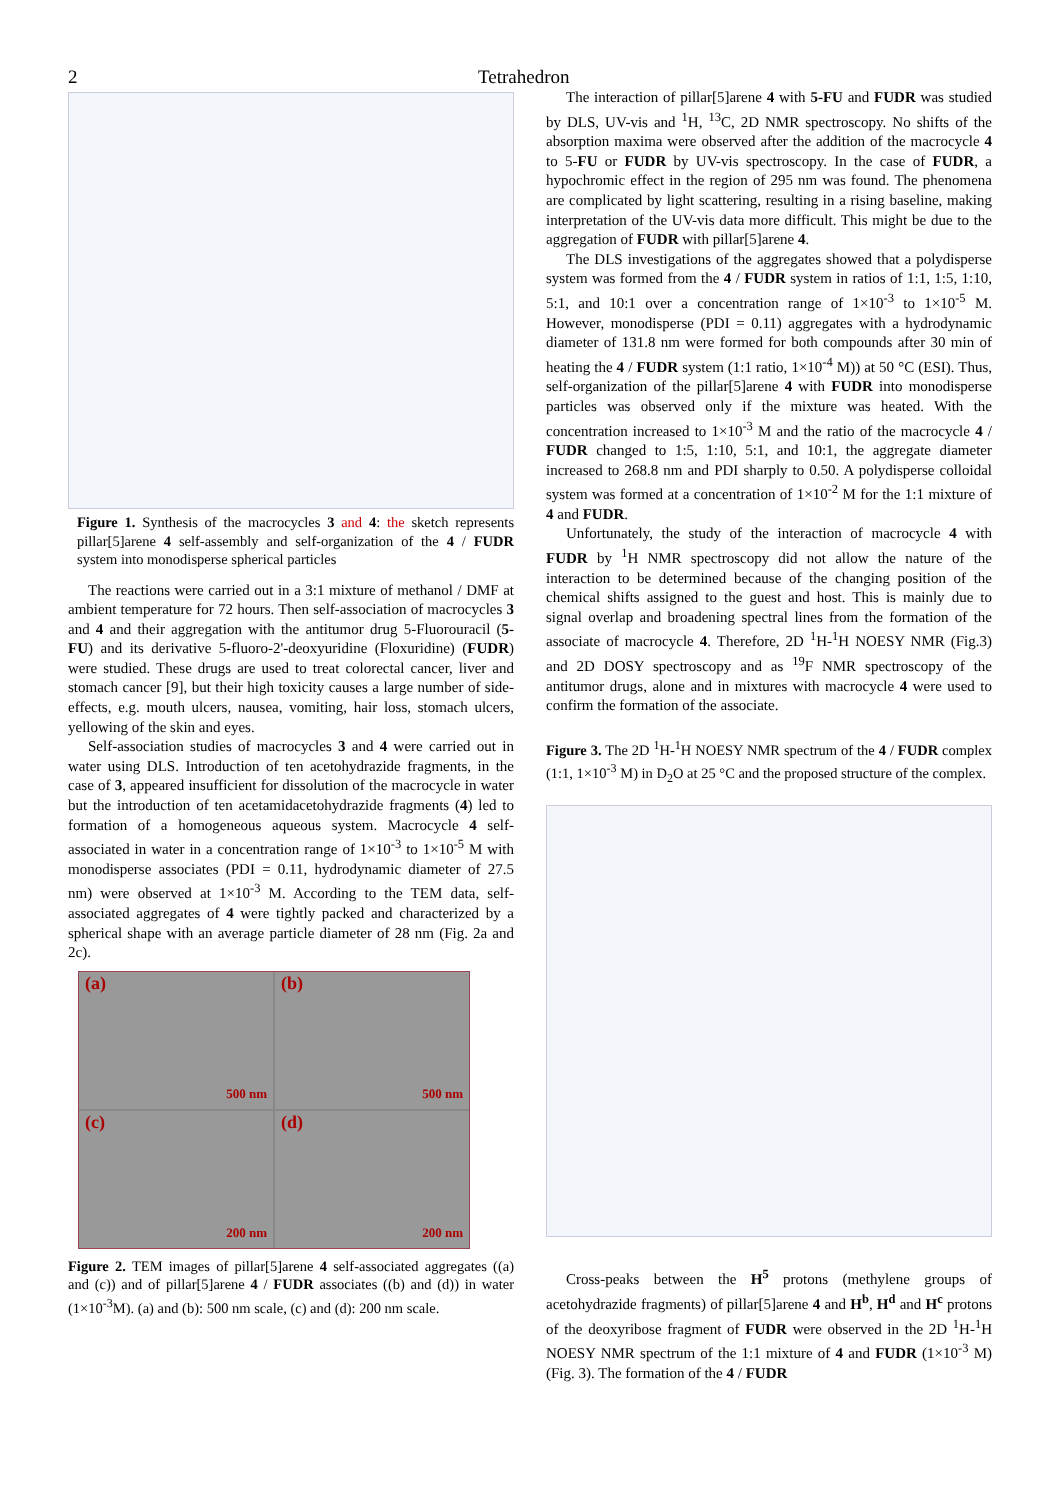2 Tetrahedron
Figure 1. Synthesis of the macrocycles 3 and 4: the sketch represents pillar[5]arene 4 self-assembly and self-organization of the 4 / FUDR system into monodisperse spherical particles
The reactions were carried out in a 3:1 mixture of methanol / DMF at ambient temperature for 72 hours. Then self-association of macrocycles 3 and 4 and their aggregation with the antitumor drug 5-Fluorouracil (5-FU) and its derivative 5-fluoro-2'-deoxyuridine (Floxuridine) (FUDR) were studied. These drugs are used to treat colorectal cancer, liver and stomach cancer [9], but their high toxicity causes a large number of side-effects, e.g. mouth ulcers, nausea, vomiting, hair loss, stomach ulcers, yellowing of the skin and eyes.
Self-association studies of macrocycles 3 and 4 were carried out in water using DLS. Introduction of ten acetohydrazide fragments, in the case of 3, appeared insufficient for dissolution of the macrocycle in water but the introduction of ten acetamidacetohydrazide fragments (4) led to formation of a homogeneous aqueous system. Macrocycle 4 self-associated in water in a concentration range of 1×10<sup>-3</sup> to 1×10<sup>-5</sup> M with monodisperse associates (PDI = 0.11, hydrodynamic diameter of 27.5 nm) were observed at 1×10<sup>-3</sup> M. According to the TEM data, self-associated aggregates of 4 were tightly packed and characterized by a spherical shape with an average particle diameter of 28 nm (Fig. 2a and 2c).
(a) 500 nm
(b) 500 nm
(c) 200 nm
(d) 200 nm
Figure 2. TEM images of pillar[5]arene 4 self-associated aggregates ((a) and (c)) and of pillar[5]arene 4 / FUDR associates ((b) and (d)) in water (1×10<sup>-3</sup>M). (a) and (b): 500 nm scale, (c) and (d): 200 nm scale.
The interaction of pillar[5]arene 4 with 5-FU and FUDR was studied by DLS, UV-vis and <sup>1</sup>H, <sup>13</sup>C, 2D NMR spectroscopy. No shifts of the absorption maxima were observed after the addition of the macrocycle 4 to 5-FU or FUDR by UV-vis spectroscopy. In the case of FUDR, a hypochromic effect in the region of 295 nm was found. The phenomena are complicated by light scattering, resulting in a rising baseline, making interpretation of the UV-vis data more difficult. This might be due to the aggregation of FUDR with pillar[5]arene 4.
The DLS investigations of the aggregates showed that a polydisperse system was formed from the 4 / FUDR system in ratios of 1:1, 1:5, 1:10, 5:1, and 10:1 over a concentration range of 1×10<sup>-3</sup> to 1×10<sup>-5</sup> M. However, monodisperse (PDI = 0.11) aggregates with a hydrodynamic diameter of 131.8 nm were formed for both compounds after 30 min of heating the 4 / FUDR system (1:1 ratio, 1×10<sup>-4</sup> M)) at 50 °C (ESI). Thus, self-organization of the pillar[5]arene 4 with FUDR into monodisperse particles was observed only if the mixture was heated. With the concentration increased to 1×10<sup>-3</sup> M and the ratio of the macrocycle 4 / FUDR changed to 1:5, 1:10, 5:1, and 10:1, the aggregate diameter increased to 268.8 nm and PDI sharply to 0.50. A polydisperse colloidal system was formed at a concentration of 1×10<sup>-2</sup> M for the 1:1 mixture of 4 and FUDR.
Unfortunately, the study of the interaction of macrocycle 4 with FUDR by <sup>1</sup>H NMR spectroscopy did not allow the nature of the interaction to be determined because of the changing position of the chemical shifts assigned to the guest and host. This is mainly due to signal overlap and broadening spectral lines from the formation of the associate of macrocycle 4. Therefore, 2D <sup>1</sup>H-<sup>1</sup>H NOESY NMR (Fig.3) and 2D DOSY spectroscopy and as <sup>19</sup>F NMR spectroscopy of the antitumor drugs, alone and in mixtures with macrocycle 4 were used to confirm the formation of the associate.
Figure 3. The 2D <sup>1</sup>H-<sup>1</sup>H NOESY NMR spectrum of the 4 / FUDR complex (1:1, 1×10<sup>-3</sup> M) in D<sub>2</sub>O at 25 °C and the proposed structure of the complex.
Cross-peaks between the H<sup>5</sup> protons (methylene groups of acetohydrazide fragments) of pillar[5]arene 4 and H<sup>b</sup>, H<sup>d</sup> and H<sup>c</sup> protons of the deoxyribose fragment of FUDR were observed in the 2D <sup>1</sup>H-<sup>1</sup>H NOESY NMR spectrum of the 1:1 mixture of 4 and FUDR (1×10<sup>-3</sup> M) (Fig. 3). The formation of the 4 / FUDR